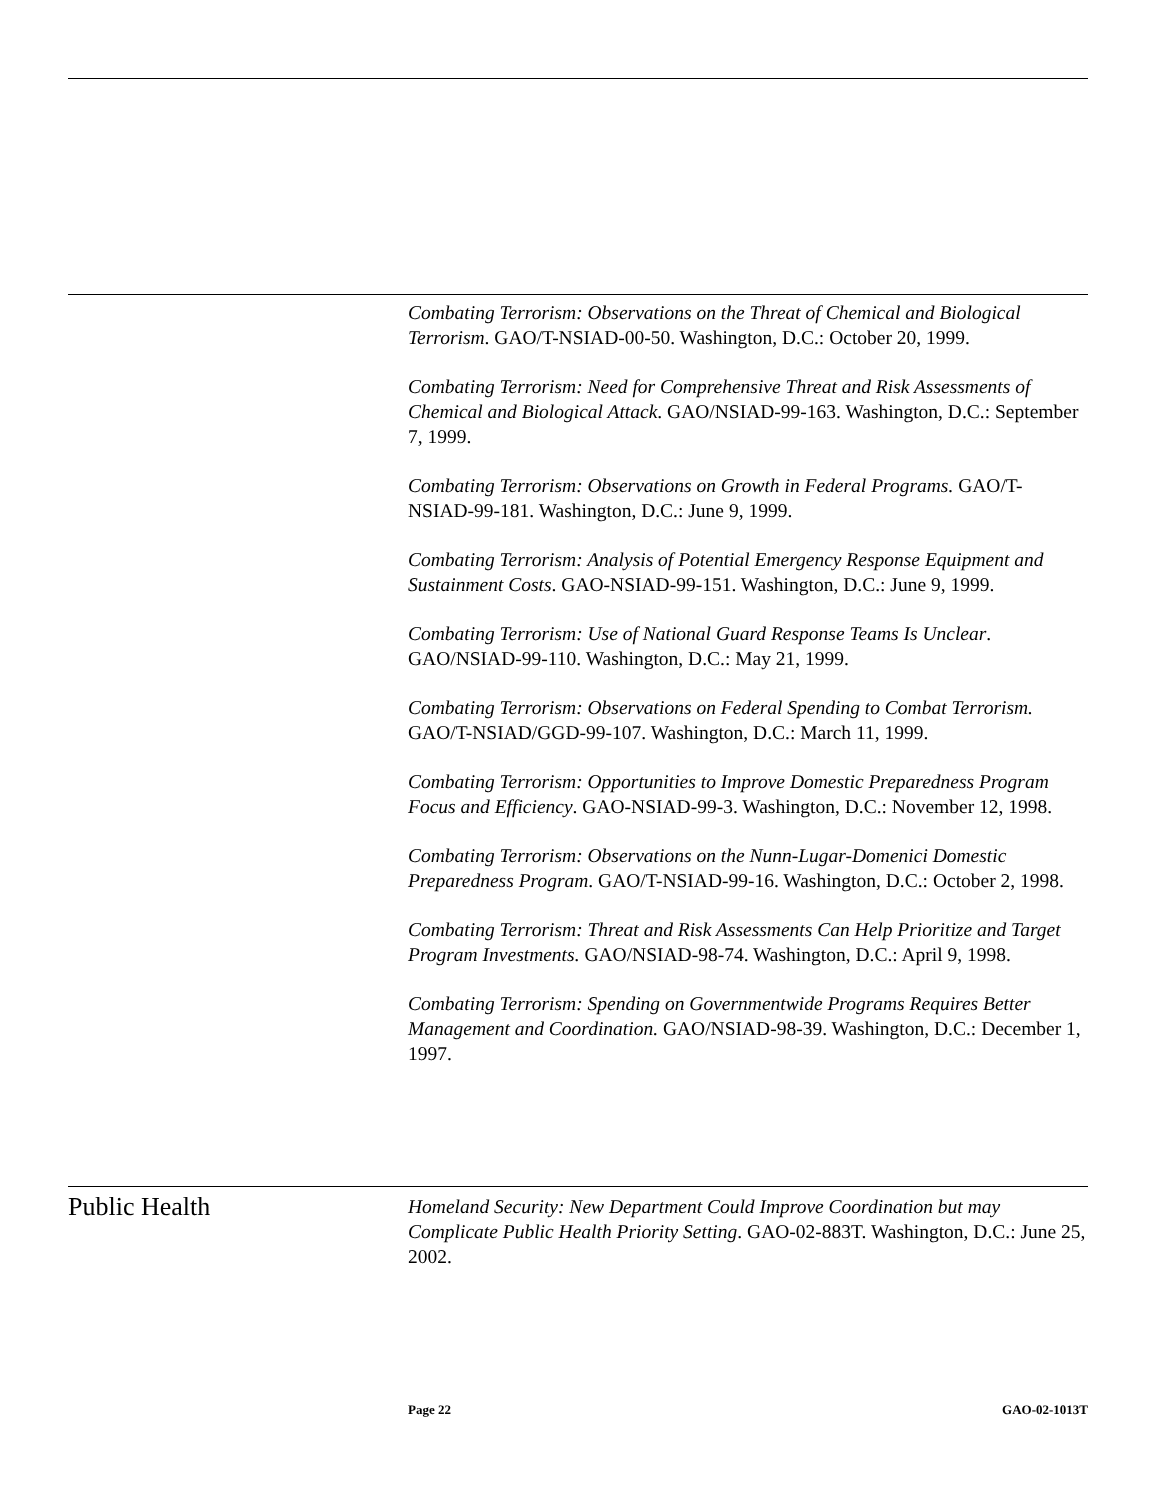Combating Terrorism: Observations on the Threat of Chemical and Biological Terrorism. GAO/T-NSIAD-00-50. Washington, D.C.: October 20, 1999.
Combating Terrorism: Need for Comprehensive Threat and Risk Assessments of Chemical and Biological Attack. GAO/NSIAD-99-163. Washington, D.C.: September 7, 1999.
Combating Terrorism: Observations on Growth in Federal Programs. GAO/T-NSIAD-99-181. Washington, D.C.: June 9, 1999.
Combating Terrorism: Analysis of Potential Emergency Response Equipment and Sustainment Costs. GAO-NSIAD-99-151. Washington, D.C.: June 9, 1999.
Combating Terrorism: Use of National Guard Response Teams Is Unclear. GAO/NSIAD-99-110. Washington, D.C.: May 21, 1999.
Combating Terrorism: Observations on Federal Spending to Combat Terrorism. GAO/T-NSIAD/GGD-99-107. Washington, D.C.: March 11, 1999.
Combating Terrorism: Opportunities to Improve Domestic Preparedness Program Focus and Efficiency. GAO-NSIAD-99-3. Washington, D.C.: November 12, 1998.
Combating Terrorism: Observations on the Nunn-Lugar-Domenici Domestic Preparedness Program. GAO/T-NSIAD-99-16. Washington, D.C.: October 2, 1998.
Combating Terrorism: Threat and Risk Assessments Can Help Prioritize and Target Program Investments. GAO/NSIAD-98-74. Washington, D.C.: April 9, 1998.
Combating Terrorism: Spending on Governmentwide Programs Requires Better Management and Coordination. GAO/NSIAD-98-39. Washington, D.C.: December 1, 1997.
Public Health
Homeland Security: New Department Could Improve Coordination but may Complicate Public Health Priority Setting. GAO-02-883T. Washington, D.C.: June 25, 2002.
Page 22 GAO-02-1013T